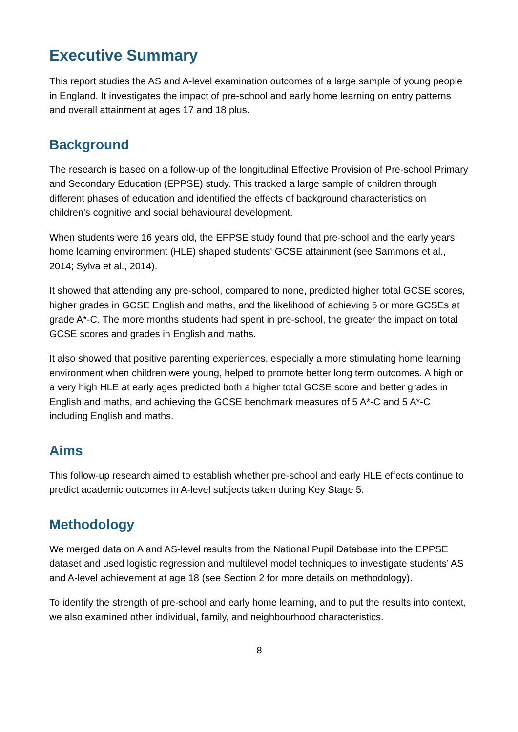Executive Summary
This report studies the AS and A-level examination outcomes of a large sample of young people in England. It investigates the impact of pre-school and early home learning on entry patterns and overall attainment at ages 17 and 18 plus.
Background
The research is based on a follow-up of the longitudinal Effective Provision of Pre-school Primary and Secondary Education (EPPSE) study. This tracked a large sample of children through different phases of education and identified the effects of background characteristics on children's cognitive and social behavioural development.
When students were 16 years old, the EPPSE study found that pre-school and the early years home learning environment (HLE) shaped students' GCSE attainment (see Sammons et al., 2014; Sylva et al., 2014).
It showed that attending any pre-school, compared to none, predicted higher total GCSE scores, higher grades in GCSE English and maths, and the likelihood of achieving 5 or more GCSEs at grade A*-C. The more months students had spent in pre-school, the greater the impact on total GCSE scores and grades in English and maths.
It also showed that positive parenting experiences, especially a more stimulating home learning environment when children were young, helped to promote better long term outcomes. A high or a very high HLE at early ages predicted both a higher total GCSE score and better grades in English and maths, and achieving the GCSE benchmark measures of 5 A*-C and 5 A*-C including English and maths.
Aims
This follow-up research aimed to establish whether pre-school and early HLE effects continue to predict academic outcomes in A-level subjects taken during Key Stage 5.
Methodology
We merged data on A and AS-level results from the National Pupil Database into the EPPSE dataset and used logistic regression and multilevel model techniques to investigate students’ AS and A-level achievement at age 18 (see Section 2 for more details on methodology).
To identify the strength of pre-school and early home learning, and to put the results into context, we also examined other individual, family, and neighbourhood characteristics.
8